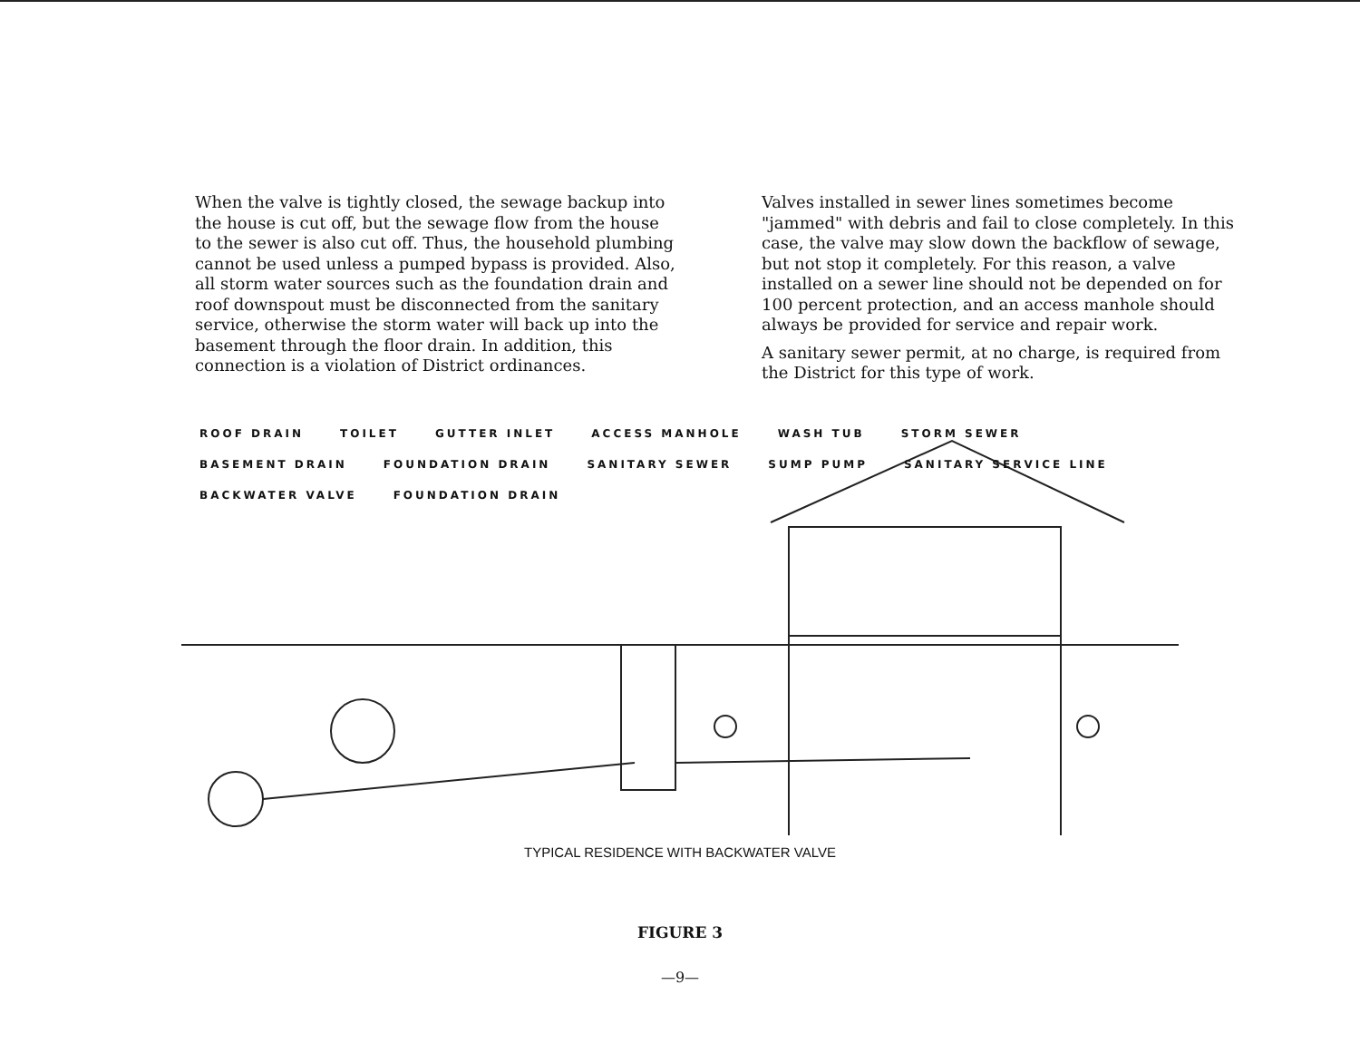When the valve is tightly closed, the sewage backup into the house is cut off, but the sewage flow from the house to the sewer is also cut off. Thus, the household plumbing cannot be used unless a pumped bypass is provided. Also, all storm water sources such as the foundation drain and roof downspout must be disconnected from the sanitary service, otherwise the storm water will back up into the basement through the floor drain. In addition, this connection is a violation of District ordinances.
Valves installed in sewer lines sometimes become "jammed" with debris and fail to close completely. In this case, the valve may slow down the backflow of sewage, but not stop it completely. For this reason, a valve installed on a sewer line should not be depended on for 100 percent protection, and an access manhole should always be provided for service and repair work.
A sanitary sewer permit, at no charge, is required from the District for this type of work.
ROOF DRAIN TOILET GUTTER INLET ACCESS MANHOLE WASH TUB STORM SEWER BASEMENT DRAIN FOUNDATION DRAIN SANITARY SEWER SUMP PUMP SANITARY SERVICE LINE BACKWATER VALVE FOUNDATION DRAIN
TYPICAL RESIDENCE WITH BACKWATER VALVE
FIGURE 3
—9—